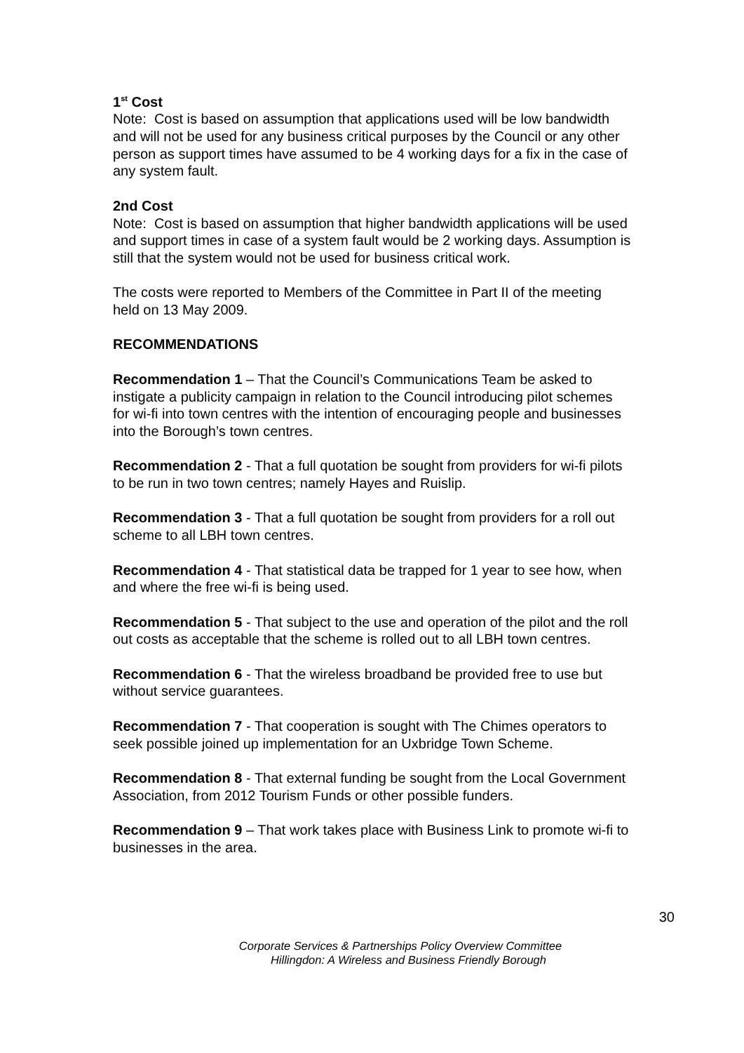1<sup>st</sup> Cost
Note: Cost is based on assumption that applications used will be low bandwidth and will not be used for any business critical purposes by the Council or any other person as support times have assumed to be 4 working days for a fix in the case of any system fault.
2nd Cost
Note: Cost is based on assumption that higher bandwidth applications will be used and support times in case of a system fault would be 2 working days. Assumption is still that the system would not be used for business critical work.
The costs were reported to Members of the Committee in Part II of the meeting held on 13 May 2009.
RECOMMENDATIONS
Recommendation 1 – That the Council’s Communications Team be asked to instigate a publicity campaign in relation to the Council introducing pilot schemes for wi-fi into town centres with the intention of encouraging people and businesses into the Borough’s town centres.
Recommendation 2 - That a full quotation be sought from providers for wi-fi pilots to be run in two town centres; namely Hayes and Ruislip.
Recommendation 3 - That a full quotation be sought from providers for a roll out scheme to all LBH town centres.
Recommendation 4 - That statistical data be trapped for 1 year to see how, when and where the free wi-fi is being used.
Recommendation 5 - That subject to the use and operation of the pilot and the roll out costs as acceptable that the scheme is rolled out to all LBH town centres.
Recommendation 6 - That the wireless broadband be provided free to use but without service guarantees.
Recommendation 7 - That cooperation is sought with The Chimes operators to seek possible joined up implementation for an Uxbridge Town Scheme.
Recommendation 8 - That external funding be sought from the Local Government Association, from 2012 Tourism Funds or other possible funders.
Recommendation 9 – That work takes place with Business Link to promote wi-fi to businesses in the area.
30
Corporate Services & Partnerships Policy Overview Committee
Hillingdon: A Wireless and Business Friendly Borough